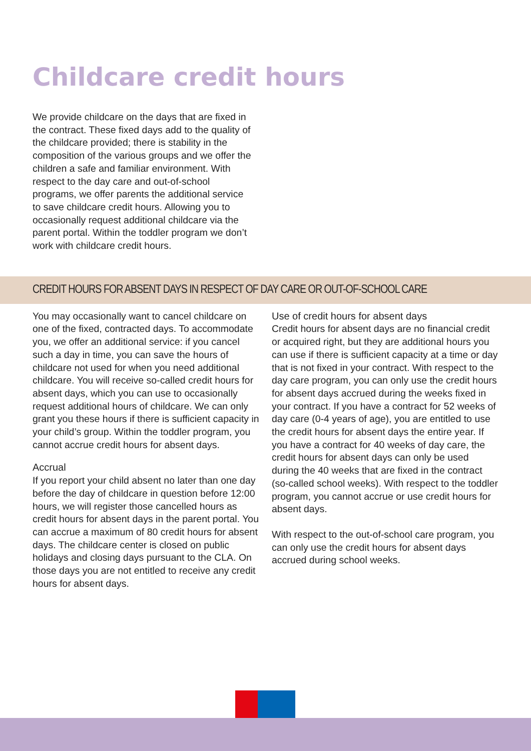Childcare credit hours
We provide childcare on the days that are fixed in the contract. These fixed days add to the quality of the childcare provided; there is stability in the composition of the various groups and we offer the children a safe and familiar environment. With respect to the day care and out-of-school programs, we offer parents the additional service to save childcare credit hours. Allowing you to occasionally request additional childcare via the parent portal. Within the toddler program we don’t work with childcare credit hours.
CREDIT HOURS FOR ABSENT DAYS IN RESPECT OF DAY CARE OR OUT-OF-SCHOOL CARE
You may occasionally want to cancel childcare on one of the fixed, contracted days. To accommodate you, we offer an additional service: if you cancel such a day in time, you can save the hours of childcare not used for when you need additional childcare. You will receive so-called credit hours for absent days, which you can use to occasionally request additional hours of childcare. We can only grant you these hours if there is sufficient capacity in your child’s group. Within the toddler program, you cannot accrue credit hours for absent days.
Accrual
If you report your child absent no later than one day before the day of childcare in question before 12:00 hours, we will register those cancelled hours as credit hours for absent days in the parent portal. You can accrue a maximum of 80 credit hours for absent days. The childcare center is closed on public holidays and closing days pursuant to the CLA. On those days you are not entitled to receive any credit hours for absent days.
Use of credit hours for absent days
Credit hours for absent days are no financial credit or acquired right, but they are additional hours you can use if there is sufficient capacity at a time or day that is not fixed in your contract. With respect to the day care program, you can only use the credit hours for absent days accrued during the weeks fixed in your contract. If you have a contract for 52 weeks of day care (0-4 years of age), you are entitled to use the credit hours for absent days the entire year. If you have a contract for 40 weeks of day care, the credit hours for absent days can only be used during the 40 weeks that are fixed in the contract (so-called school weeks). With respect to the toddler program, you cannot accrue or use credit hours for absent days.
With respect to the out-of-school care program, you can only use the credit hours for absent days accrued during school weeks.